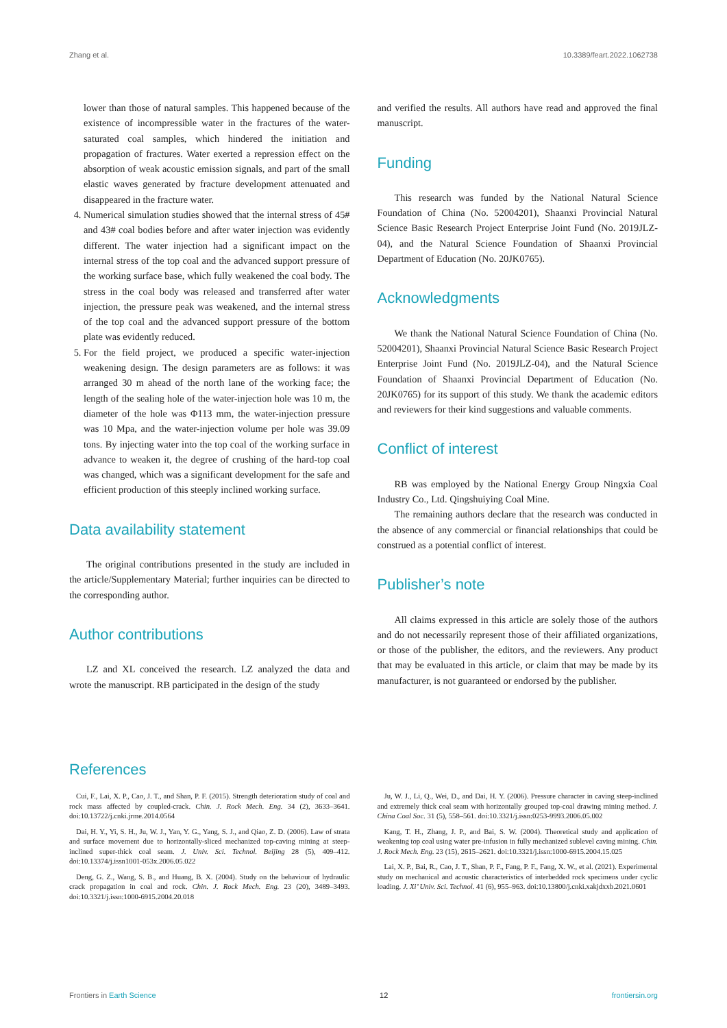Zhang et al. 10.3389/feart.2022.1062738
lower than those of natural samples. This happened because of the existence of incompressible water in the fractures of the water-saturated coal samples, which hindered the initiation and propagation of fractures. Water exerted a repression effect on the absorption of weak acoustic emission signals, and part of the small elastic waves generated by fracture development attenuated and disappeared in the fracture water.
4. Numerical simulation studies showed that the internal stress of 45# and 43# coal bodies before and after water injection was evidently different. The water injection had a significant impact on the internal stress of the top coal and the advanced support pressure of the working surface base, which fully weakened the coal body. The stress in the coal body was released and transferred after water injection, the pressure peak was weakened, and the internal stress of the top coal and the advanced support pressure of the bottom plate was evidently reduced.
5. For the field project, we produced a specific water-injection weakening design. The design parameters are as follows: it was arranged 30 m ahead of the north lane of the working face; the length of the sealing hole of the water-injection hole was 10 m, the diameter of the hole was Φ113 mm, the water-injection pressure was 10 Mpa, and the water-injection volume per hole was 39.09 tons. By injecting water into the top coal of the working surface in advance to weaken it, the degree of crushing of the hard-top coal was changed, which was a significant development for the safe and efficient production of this steeply inclined working surface.
Data availability statement
The original contributions presented in the study are included in the article/Supplementary Material; further inquiries can be directed to the corresponding author.
Author contributions
LZ and XL conceived the research. LZ analyzed the data and wrote the manuscript. RB participated in the design of the study
and verified the results. All authors have read and approved the final manuscript.
Funding
This research was funded by the National Natural Science Foundation of China (No. 52004201), Shaanxi Provincial Natural Science Basic Research Project Enterprise Joint Fund (No. 2019JLZ-04), and the Natural Science Foundation of Shaanxi Provincial Department of Education (No. 20JK0765).
Acknowledgments
We thank the National Natural Science Foundation of China (No. 52004201), Shaanxi Provincial Natural Science Basic Research Project Enterprise Joint Fund (No. 2019JLZ-04), and the Natural Science Foundation of Shaanxi Provincial Department of Education (No. 20JK0765) for its support of this study. We thank the academic editors and reviewers for their kind suggestions and valuable comments.
Conflict of interest
RB was employed by the National Energy Group Ningxia Coal Industry Co., Ltd. Qingshuiying Coal Mine.
The remaining authors declare that the research was conducted in the absence of any commercial or financial relationships that could be construed as a potential conflict of interest.
Publisher’s note
All claims expressed in this article are solely those of the authors and do not necessarily represent those of their affiliated organizations, or those of the publisher, the editors, and the reviewers. Any product that may be evaluated in this article, or claim that may be made by its manufacturer, is not guaranteed or endorsed by the publisher.
References
Cui, F., Lai, X. P., Cao, J. T., and Shan, P. F. (2015). Strength deterioration study of coal and rock mass affected by coupled-crack. Chin. J. Rock Mech. Eng. 34 (2), 3633–3641. doi:10.13722/j.cnki.jrme.2014.0564
Dai, H. Y., Yi, S. H., Ju, W. J., Yan, Y. G., Yang, S. J., and Qiao, Z. D. (2006). Law of strata and surface movement due to horizontally-sliced mechanized top-caving mining at steep-inclined super-thick coal seam. J. Univ. Sci. Technol. Beijing 28 (5), 409–412. doi:10.13374/j.issn1001-053x.2006.05.022
Deng, G. Z., Wang, S. B., and Huang, B. X. (2004). Study on the behaviour of hydraulic crack propagation in coal and rock. Chin. J. Rock Mech. Eng. 23 (20), 3489–3493. doi:10.3321/j.issn:1000-6915.2004.20.018
Ju, W. J., Li, Q., Wei, D., and Dai, H. Y. (2006). Pressure character in caving steep-inclined and extremely thick coal seam with horizontally grouped top-coal drawing mining method. J. China Coal Soc. 31 (5), 558–561. doi:10.3321/j.issn:0253-9993.2006.05.002
Kang, T. H., Zhang, J. P., and Bai, S. W. (2004). Theoretical study and application of weakening top coal using water pre-infusion in fully mechanized sublevel caving mining. Chin. J. Rock Mech. Eng. 23 (15), 2615–2621. doi:10.3321/j.issn:1000-6915.2004.15.025
Lai, X. P., Bai, R., Cao, J. T., Shan, P. F., Fang, P. F., Fang, X. W., et al. (2021). Experimental study on mechanical and acoustic characteristics of interbedded rock specimens under cyclic loading. J. Xi’ Univ. Sci. Technol. 41 (6), 955–963. doi:10.13800/j.cnki.xakjdxxb.2021.0601
Frontiers in Earth Science 12 frontiersin.org